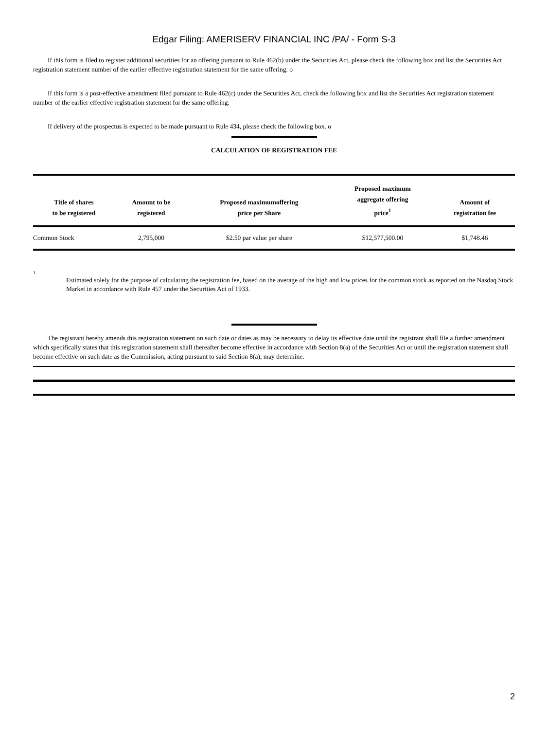Edgar Filing: AMERISERV FINANCIAL INC /PA/ - Form S-3
If this form is filed to register additional securities for an offering pursuant to Rule 462(b) under the Securities Act, please check the following box and list the Securities Act registration statement number of the earlier effective registration statement for the same offering. o
If this form is a post-effective amendment filed pursuant to Rule 462(c) under the Securities Act, check the following box and list the Securities Act registration statement number of the earlier effective registration statement for the same offering.
If delivery of the prospectus is expected to be made pursuant to Rule 434, please check the following box. o
CALCULATION OF REGISTRATION FEE
| Title of shares to be registered | Amount to be registered | Proposed maximumoffering price per Share | Proposed maximum aggregate offering price<sup>1</sup> | Amount of registration fee |
| --- | --- | --- | --- | --- |
| Common Stock | 2,795,000 | $2.50 par value per share | $12,577,500.00 | $1,748.46 |
1
Estimated solely for the purpose of calculating the registration fee, based on the average of the high and low prices for the common stock as reported on the Nasdaq Stock Market in accordance with Rule 457 under the Securities Act of 1933.
The registrant hereby amends this registration statement on such date or dates as may be necessary to delay its effective date until the registrant shall file a further amendment which specifically states that this registration statement shall thereafter become effective in accordance with Section 8(a) of the Securities Act or until the registration statement shall become effective on such date as the Commission, acting pursuant to said Section 8(a), may determine.
2